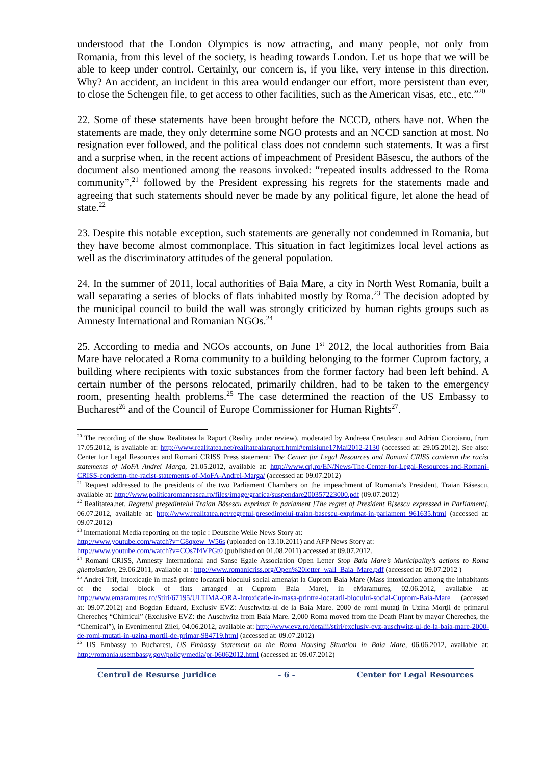understood that the London Olympics is now attracting, and many people, not only from Romania, from this level of the society, is heading towards London. Let us hope that we will be able to keep under control. Certainly, our concern is, if you like, very intense in this direction. Why? An accident, an incident in this area would endanger our effort, more persistent than ever, to close the Schengen file, to get access to other facilities, such as the American visas, etc., etc.”<sup>20</sup>
22. Some of these statements have been brought before the NCCD, others have not. When the statements are made, they only determine some NGO protests and an NCCD sanction at most. No resignation ever followed, and the political class does not condemn such statements. It was a first and a surprise when, in the recent actions of impeachment of President Băsescu, the authors of the document also mentioned among the reasons invoked: “repeated insults addressed to the Roma community”,<sup>21</sup> followed by the President expressing his regrets for the statements made and agreeing that such statements should never be made by any political figure, let alone the head of state.<sup>22</sup>
23. Despite this notable exception, such statements are generally not condemned in Romania, but they have become almost commonplace. This situation in fact legitimizes local level actions as well as the discriminatory attitudes of the general population.
24. In the summer of 2011, local authorities of Baia Mare, a city in North West Romania, built a wall separating a series of blocks of flats inhabited mostly by Roma.<sup>23</sup> The decision adopted by the municipal council to build the wall was strongly criticized by human rights groups such as Amnesty International and Romanian NGOs.<sup>24</sup>
25. According to media and NGOs accounts, on June 1<sup>st</sup> 2012, the local authorities from Baia Mare have relocated a Roma community to a building belonging to the former Cuprom factory, a building where recipients with toxic substances from the former factory had been left behind. A certain number of the persons relocated, primarily children, had to be taken to the emergency room, presenting health problems.<sup>25</sup> The case determined the reaction of the US Embassy to Bucharest<sup>26</sup> and of the Council of Europe Commissioner for Human Rights<sup>27</sup>.
<sup>20</sup> The recording of the show Realitatea la Raport (Reality under review), moderated by Andreea Cretulescu and Adrian Cioroianu, from 17.05.2012, is available at: http://www.realitatea.net/realitatealaraport.html#emisiune17Mai2012-2130 (accessed at: 29.05.2012). See also: Center for Legal Resources and Romani CRISS Press statement: The Center for Legal Resources and Romani CRISS condemn the racist statements of MoFA Andrei Marga, 21.05.2012, available at: http://www.crj.ro/EN/News/The-Center-for-Legal-Resources-and-Romani-CRISS-condemn-the-racist-statements-of-MoFA-Andrei-Marga/ (accessed at: 09.07.2012)
<sup>21</sup> Request addressed to the presidents of the two Parliament Chambers on the impeachment of Romania’s President, Traian Băsescu, available at: http://www.politicaromaneasca.ro/files/image/grafica/suspendare200357223000.pdf (09.07.2012)
<sup>22</sup> Realitatea.net, Regretul preşedintelui Traian Băsescu exprimat în parlament [The regret of President B[sescu expressed in Parliament], 06.07.2012, available at: http://www.realitatea.net/regretul-presedintelui-traian-basescu-exprimat-in-parlament_961635.html (accessed at: 09.07.2012)
<sup>23</sup> International Media reporting on the topic : Deutsche Welle News Story at:
http://www.youtube.com/watch?v=G8qxew_W56s (uploaded on 13.10.2011) and AFP News Story at:
http://www.youtube.com/watch?v=COs7f4VPGt0 (published on 01.08.2011) accessed at 09.07.2012.
<sup>24</sup> Romani CRISS, Amnesty International and Sanse Egale Association Open Letter Stop Baia Mare’s Municipality’s actions to Roma ghettoisation, 29.06.2011, available at : http://www.romanicriss.org/Open%20letter_wall_Baia_Mare.pdf (accessed at: 09.07.2012 )
<sup>25</sup> Andrei Trif, Intoxicaţie în masă printre locatarii blocului social amenajat la Cuprom Baia Mare (Mass intoxication among the inhabitants of the social block of flats arranged at Cuprom Baia Mare), in eMaramureş, 02.06.2012, available at: http://www.emaramures.ro/Stiri/67195/ULTIMA-ORA-Intoxicatie-in-masa-printre-locatarii-blocului-social-Cuprom-Baia-Mare (accessed at: 09.07.2012) and Bogdan Eduard, Exclusiv EVZ: Auschwitz-ul de la Baia Mare. 2000 de romi mutaţi în Uzina Morţii de primarul Cherecheş “Chimicul” (Exclusive EVZ: the Auschwitz from Baia Mare. 2,000 Roma moved from the Death Plant by mayor Chereches, the “Chemical”), in Evenimentul Zilei, 04.06.2012, available at: http://www.evz.ro/detalii/stiri/exclusiv-evz-auschwitz-ul-de-la-baia-mare-2000-de-romi-mutati-in-uzina-mortii-de-primar-984719.html (accessed at: 09.07.2012)
<sup>26</sup> US Embassy to Bucharest, US Embassy Statement on the Roma Housing Situation in Baia Mare, 06.06.2012, available at: http://romania.usembassy.gov/policy/media/pr-06062012.html (accessed at: 09.07.2012)
Centrul de Resurse Juridice - 6 - Center for Legal Resources